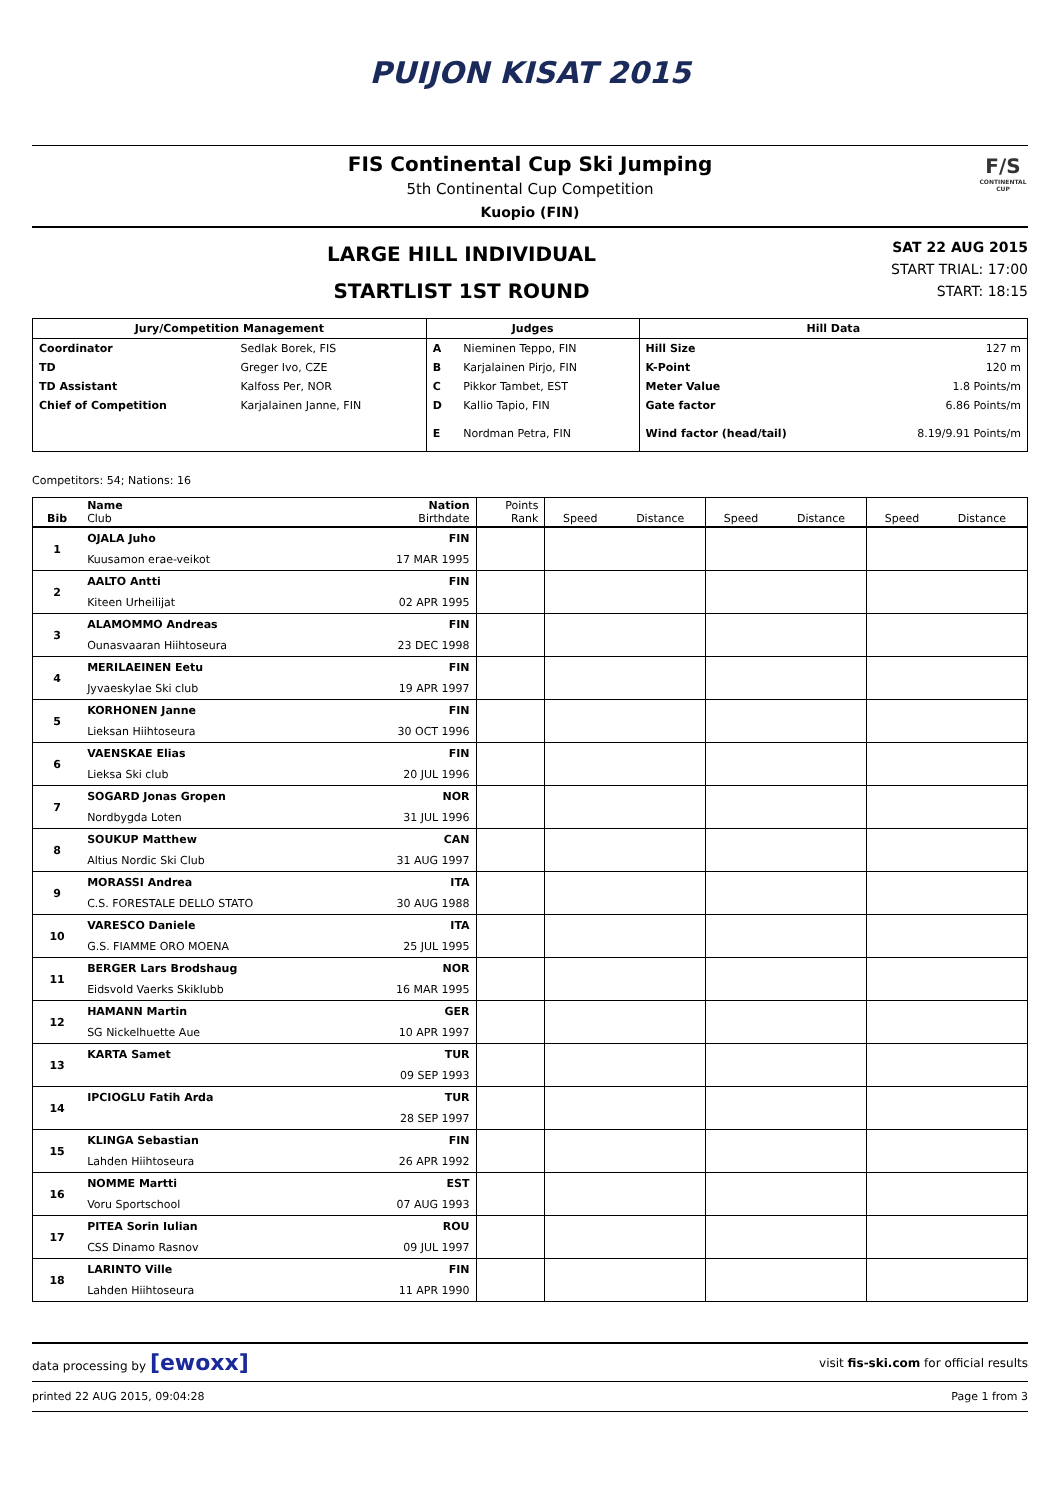PUIJON KISAT 2015
FIS Continental Cup Ski Jumping
5th Continental Cup Competition
Kuopio (FIN)
F/S
CONTINENTAL CUP
LARGE HILL INDIVIDUAL
STARTLIST 1ST ROUND
SAT 22 AUG 2015
START TRIAL: 17:00
START: 18:15
| Jury/Competition Management | | Judges | | Hill Data | |
| --- | --- | --- | --- | --- | --- |
| Coordinator | Sedlak Borek, FIS | A | Nieminen Teppo, FIN | Hill Size | 127 m |
| TD | Greger Ivo, CZE | B | Karjalainen Pirjo, FIN | K-Point | 120 m |
| TD Assistant | Kalfoss Per, NOR | C | Pikkor Tambet, EST | Meter Value | 1.8 Points/m |
| Chief of Competition | Karjalainen Janne, FIN | D | Kallio Tapio, FIN | Gate factor | 6.86 Points/m |
| | | E | Nordman Petra, FIN | Wind factor (head/tail) | 8.19/9.91 Points/m |
Competitors: 54; Nations: 16
| Bib | Name Club | Nation Birthdate | Points Rank | Speed | Distance | Speed | Distance | Speed | Distance |
| --- | --- | --- | --- | --- | --- | --- | --- | --- | --- |
| 1 | OJALA Juho | FIN | | | | | | | |
| | Kuusamon erae-veikot | 17 MAR 1995 | | | | | | | |
| 2 | AALTO Antti | FIN | | | | | | | |
| | Kiteen Urheilijat | 02 APR 1995 | | | | | | | |
| 3 | ALAMOMMO Andreas | FIN | | | | | | | |
| | Ounasvaaran Hiihtoseura | 23 DEC 1998 | | | | | | | |
| 4 | MERILAEINEN Eetu | FIN | | | | | | | |
| | Jyvaeskylae Ski club | 19 APR 1997 | | | | | | | |
| 5 | KORHONEN Janne | FIN | | | | | | | |
| | Lieksan Hiihtoseura | 30 OCT 1996 | | | | | | | |
| 6 | VAENSKAE Elias | FIN | | | | | | | |
| | Lieksa Ski club | 20 JUL 1996 | | | | | | | |
| 7 | SOGARD Jonas Gropen | NOR | | | | | | | |
| | Nordbygda Loten | 31 JUL 1996 | | | | | | | |
| 8 | SOUKUP Matthew | CAN | | | | | | | |
| | Altius Nordic Ski Club | 31 AUG 1997 | | | | | | | |
| 9 | MORASSI Andrea | ITA | | | | | | | |
| | C.S. FORESTALE DELLO STATO | 30 AUG 1988 | | | | | | | |
| 10 | VARESCO Daniele | ITA | | | | | | | |
| | G.S. FIAMME ORO MOENA | 25 JUL 1995 | | | | | | | |
| 11 | BERGER Lars Brodshaug | NOR | | | | | | | |
| | Eidsvold Vaerks Skiklubb | 16 MAR 1995 | | | | | | | |
| 12 | HAMANN Martin | GER | | | | | | | |
| | SG Nickelhuette Aue | 10 APR 1997 | | | | | | | |
| 13 | KARTA Samet | TUR | | | | | | | |
| | | 09 SEP 1993 | | | | | | | |
| 14 | IPCIOGLU Fatih Arda | TUR | | | | | | | |
| | | 28 SEP 1997 | | | | | | | |
| 15 | KLINGA Sebastian | FIN | | | | | | | |
| | Lahden Hiihtoseura | 26 APR 1992 | | | | | | | |
| 16 | NOMME Martti | EST | | | | | | | |
| | Voru Sportschool | 07 AUG 1993 | | | | | | | |
| 17 | PITEA Sorin Iulian | ROU | | | | | | | |
| | CSS Dinamo Rasnov | 09 JUL 1997 | | | | | | | |
| 18 | LARINTO Ville | FIN | | | | | | | |
| | Lahden Hiihtoseura | 11 APR 1990 | | | | | | | |
data processing by [ewoxx] visit fis-ski.com for official results
printed 22 AUG 2015, 09:04:28 Page 1 from 3